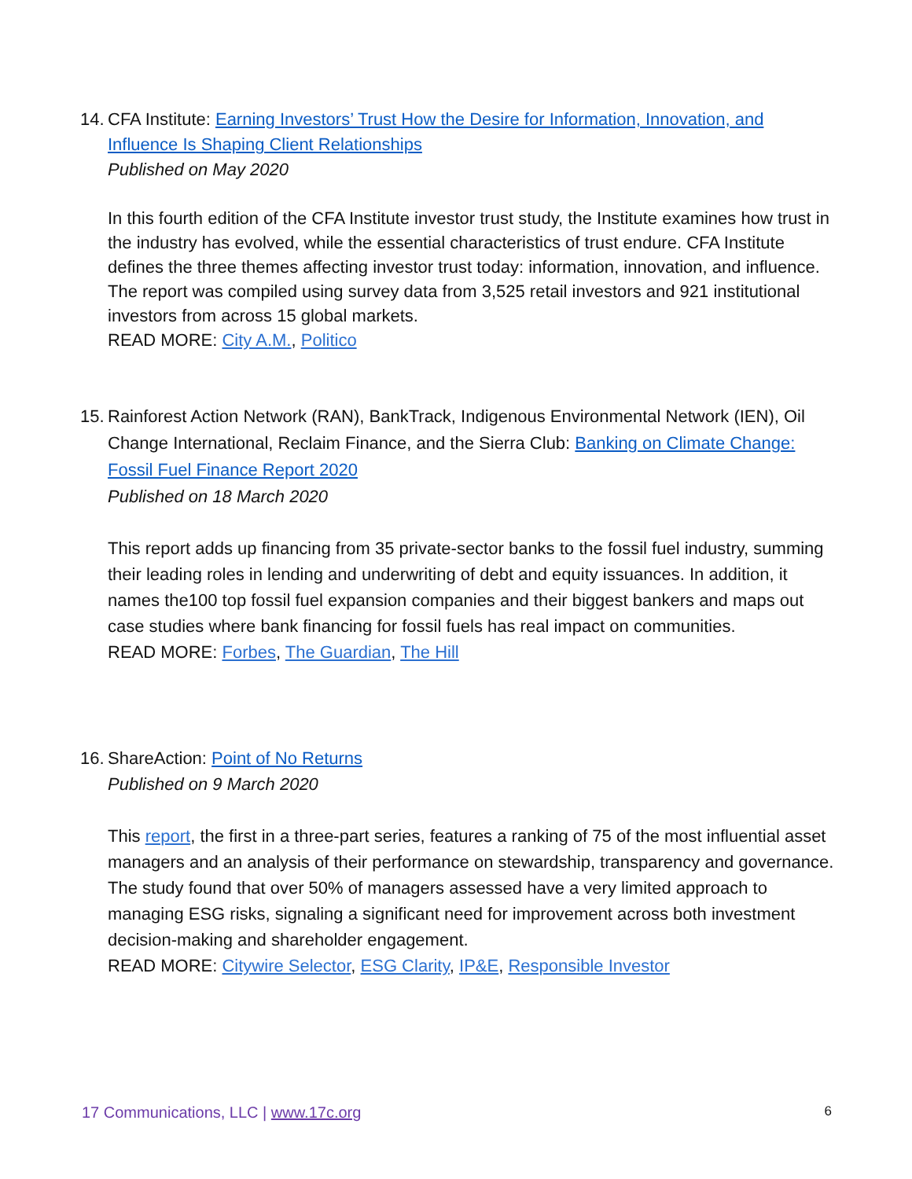14. CFA Institute: Earning Investors’ Trust How the Desire for Information, Innovation, and Influence Is Shaping Client Relationships
Published on May 2020
In this fourth edition of the CFA Institute investor trust study, the Institute examines how trust in the industry has evolved, while the essential characteristics of trust endure. CFA Institute defines the three themes affecting investor trust today: information, innovation, and influence. The report was compiled using survey data from 3,525 retail investors and 921 institutional investors from across 15 global markets.
READ MORE: City A.M., Politico
15. Rainforest Action Network (RAN), BankTrack, Indigenous Environmental Network (IEN), Oil Change International, Reclaim Finance, and the Sierra Club: Banking on Climate Change: Fossil Fuel Finance Report 2020
Published on 18 March 2020
This report adds up financing from 35 private-sector banks to the fossil fuel industry, summing their leading roles in lending and underwriting of debt and equity issuances. In addition, it names the100 top fossil fuel expansion companies and their biggest bankers and maps out case studies where bank financing for fossil fuels has real impact on communities.
READ MORE: Forbes, The Guardian, The Hill
16. ShareAction: Point of No Returns
Published on 9 March 2020
This report, the first in a three-part series, features a ranking of 75 of the most influential asset managers and an analysis of their performance on stewardship, transparency and governance. The study found that over 50% of managers assessed have a very limited approach to managing ESG risks, signaling a significant need for improvement across both investment decision-making and shareholder engagement.
READ MORE: Citywire Selector, ESG Clarity, IP&E, Responsible Investor
17 Communications, LLC | www.17c.org 6